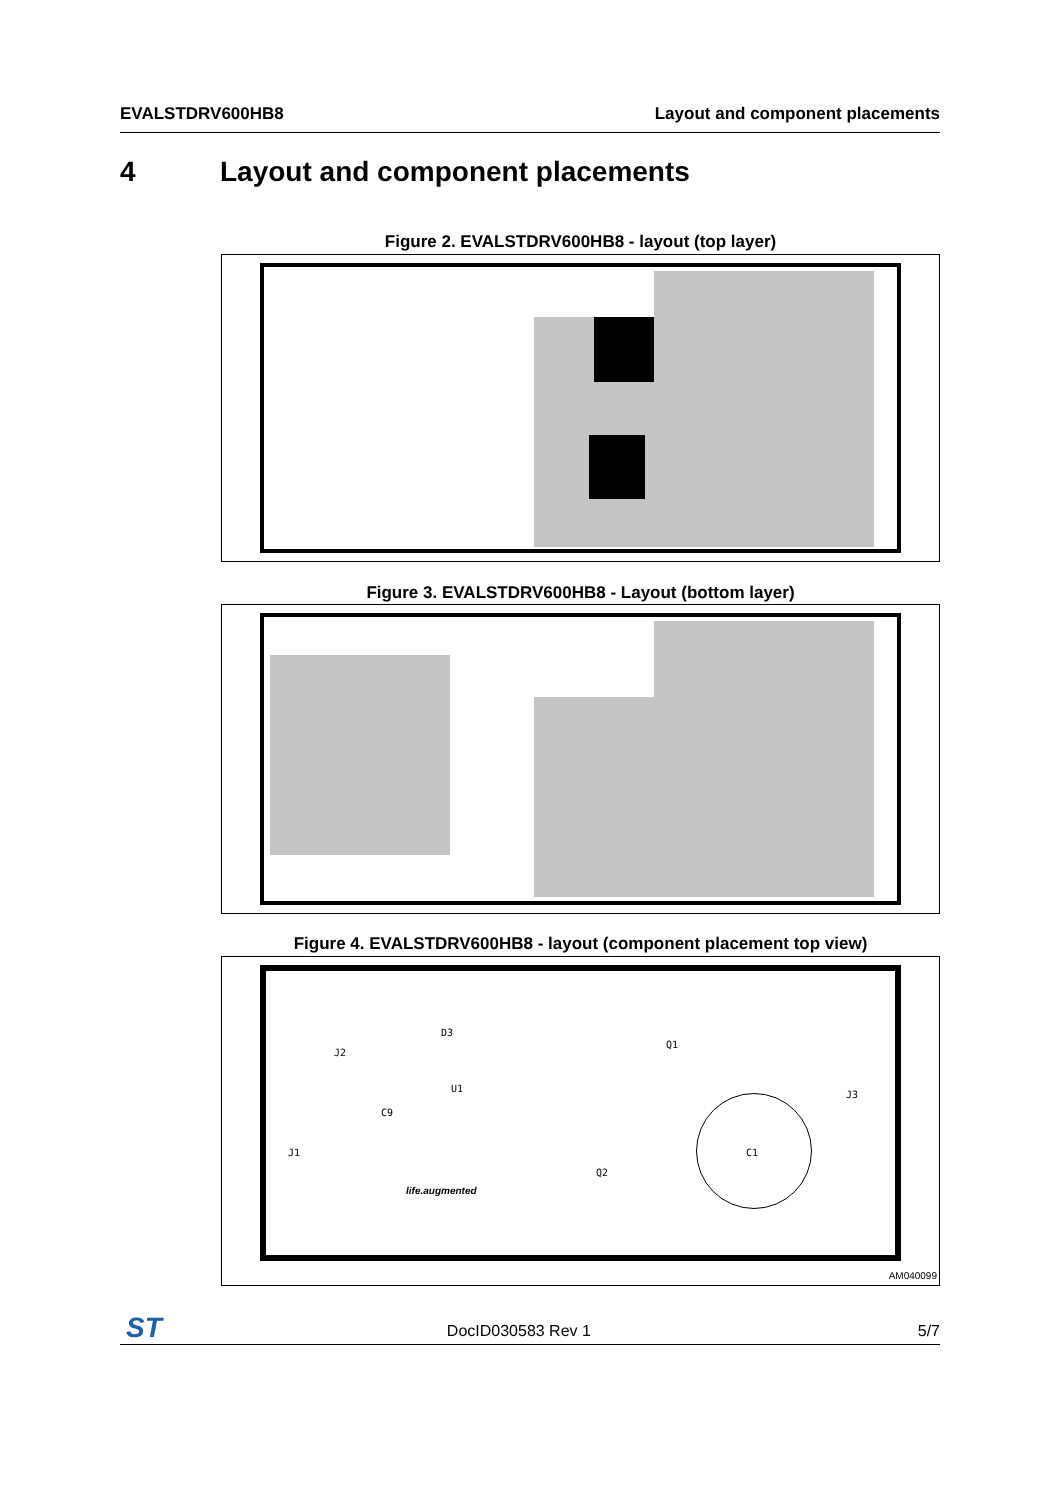EVALSTDRV600HB8 Layout and component placements
4 Layout and component placements
Figure 2. EVALSTDRV600HB8 - layout (top layer)
Figure 3. EVALSTDRV600HB8 - Layout (bottom layer)
Figure 4. EVALSTDRV600HB8 - layout (component placement top view)
J2
J1
D3
U1
C9
Q1
Q2
C1
J3
life.augmented
AM040099
ST
DocID030583 Rev 1 5/7